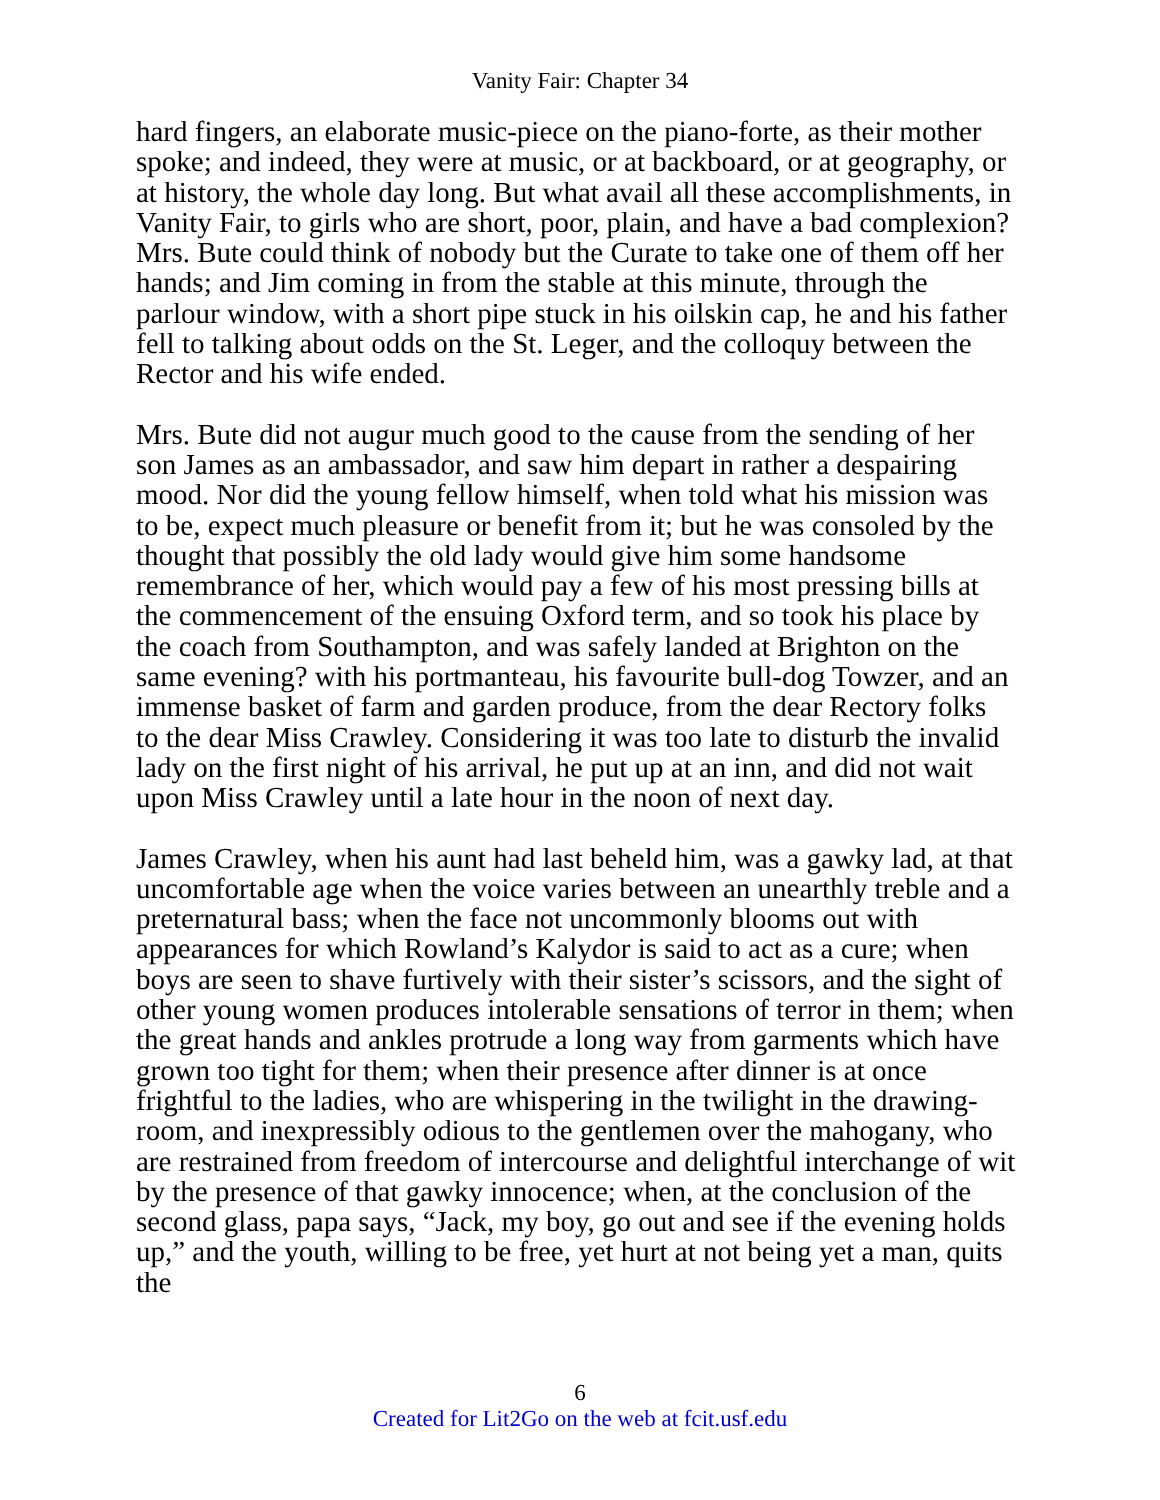Vanity Fair: Chapter 34
hard fingers, an elaborate music-piece on the piano-forte, as their mother spoke; and indeed, they were at music, or at backboard, or at geography, or at history, the whole day long. But what avail all these accomplishments, in Vanity Fair, to girls who are short, poor, plain, and have a bad complexion? Mrs. Bute could think of nobody but the Curate to take one of them off her hands; and Jim coming in from the stable at this minute, through the parlour window, with a short pipe stuck in his oilskin cap, he and his father fell to talking about odds on the St. Leger, and the colloquy between the Rector and his wife ended.
Mrs. Bute did not augur much good to the cause from the sending of her son James as an ambassador, and saw him depart in rather a despairing mood. Nor did the young fellow himself, when told what his mission was to be, expect much pleasure or benefit from it; but he was consoled by the thought that possibly the old lady would give him some handsome remembrance of her, which would pay a few of his most pressing bills at the commencement of the ensuing Oxford term, and so took his place by the coach from Southampton, and was safely landed at Brighton on the same evening? with his portmanteau, his favourite bull-dog Towzer, and an immense basket of farm and garden produce, from the dear Rectory folks to the dear Miss Crawley. Considering it was too late to disturb the invalid lady on the first night of his arrival, he put up at an inn, and did not wait upon Miss Crawley until a late hour in the noon of next day.
James Crawley, when his aunt had last beheld him, was a gawky lad, at that uncomfortable age when the voice varies between an unearthly treble and a preternatural bass; when the face not uncommonly blooms out with appearances for which Rowland’s Kalydor is said to act as a cure; when boys are seen to shave furtively with their sister’s scissors, and the sight of other young women produces intolerable sensations of terror in them; when the great hands and ankles protrude a long way from garments which have grown too tight for them; when their presence after dinner is at once frightful to the ladies, who are whispering in the twilight in the drawing-room, and inexpressibly odious to the gentlemen over the mahogany, who are restrained from freedom of intercourse and delightful interchange of wit by the presence of that gawky innocence; when, at the conclusion of the second glass, papa says, “Jack, my boy, go out and see if the evening holds up,” and the youth, willing to be free, yet hurt at not being yet a man, quits the
6
Created for Lit2Go on the web at fcit.usf.edu